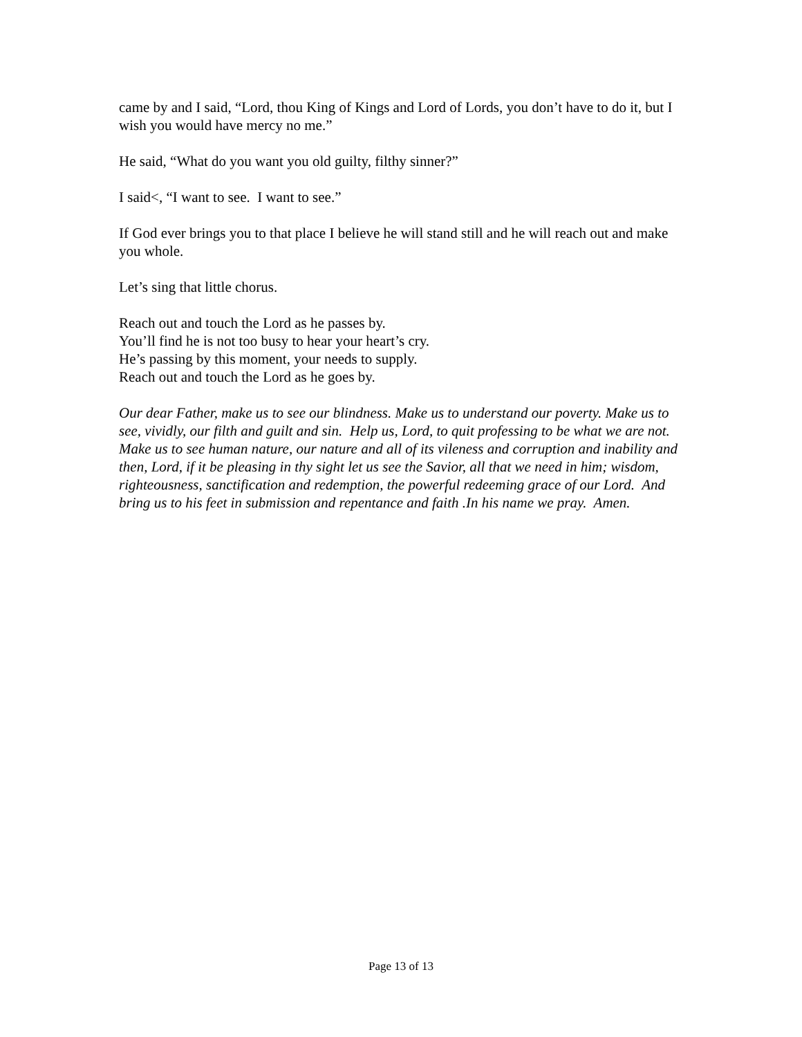came by and I said, “Lord, thou King of Kings and Lord of Lords, you don’t have to do it, but I wish you would have mercy no me.”
He said, “What do you want you old guilty, filthy sinner?”
I said<, “I want to see. I want to see.”
If God ever brings you to that place I believe he will stand still and he will reach out and make you whole.
Let’s sing that little chorus.
Reach out and touch the Lord as he passes by.
You’ll find he is not too busy to hear your heart’s cry.
He’s passing by this moment, your needs to supply.
Reach out and touch the Lord as he goes by.
Our dear Father, make us to see our blindness. Make us to understand our poverty. Make us to see, vividly, our filth and guilt and sin. Help us, Lord, to quit professing to be what we are not. Make us to see human nature, our nature and all of its vileness and corruption and inability and then, Lord, if it be pleasing in thy sight let us see the Savior, all that we need in him; wisdom, righteousness, sanctification and redemption, the powerful redeeming grace of our Lord. And bring us to his feet in submission and repentance and faith .In his name we pray. Amen.
Page 13 of 13